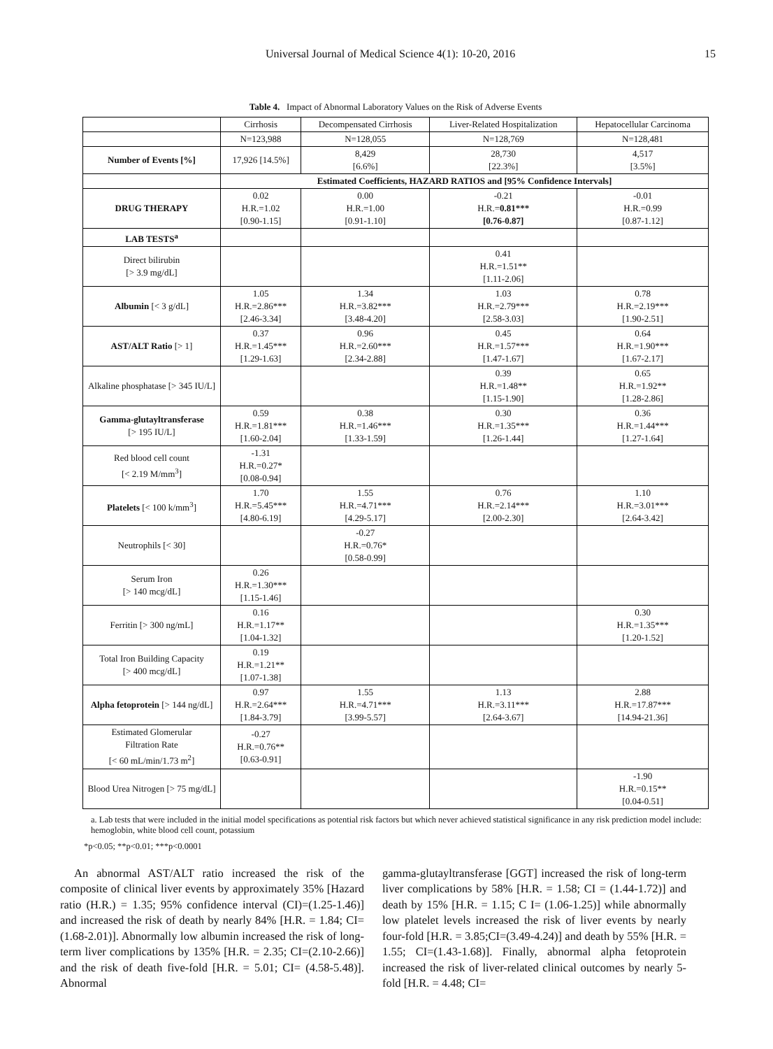Universal Journal of Medical Science 4(1): 10-20, 2016 15
Table 4. Impact of Abnormal Laboratory Values on the Risk of Adverse Events
| | Cirrhosis | Decompensated Cirrhosis | Liver-Related Hospitalization | Hepatocellular Carcinoma |
| --- | --- | --- | --- | --- |
| | N=123,988 | N=128,055 | N=128,769 | N=128,481 |
| Number of Events [%] | 17,926 [14.5%] | 8,429 [6.6%] | 28,730 [22.3%] | 4,517 [3.5%] |
| | Estimated Coefficients, HAZARD RATIOS and [95% Confidence Intervals] | | | |
| DRUG THERAPY | 0.02 H.R.=1.02 [0.90-1.15] | 0.00 H.R.=1.00 [0.91-1.10] | -0.21 H.R.= 0.81*** [0.76-0.87] | -0.01 H.R.=0.99 [0.87-1.12] |
| LAB TESTS<sup>a</sup> | | | | |
| Direct bilirubin [> 3.9 mg/dL] | | | 0.41 H.R.=1.51** [1.11-2.06] | |
| Albumin [< 3 g/dL] | 1.05 H.R.=2.86*** [2.46-3.34] | 1.34 H.R.=3.82*** [3.48-4.20] | 1.03 H.R.=2.79*** [2.58-3.03] | 0.78 H.R.=2.19*** [1.90-2.51] |
| AST/ALT Ratio [> 1] | 0.37 H.R.=1.45*** [1.29-1.63] | 0.96 H.R.=2.60*** [2.34-2.88] | 0.45 H.R.=1.57*** [1.47-1.67] | 0.64 H.R.=1.90*** [1.67-2.17] |
| Alkaline phosphatase [> 345 IU/L] | | | 0.39 H.R.=1.48** [1.15-1.90] | 0.65 H.R.=1.92** [1.28-2.86] |
| Gamma-glutayltransferase [> 195 IU/L] | 0.59 H.R.=1.81*** [1.60-2.04] | 0.38 H.R.=1.46*** [1.33-1.59] | 0.30 H.R.=1.35*** [1.26-1.44] | 0.36 H.R.=1.44*** [1.27-1.64] |
| Red blood cell count [< 2.19 M/mm<sup>3</sup>] | -1.31 H.R.=0.27* [0.08-0.94] | | | |
| Platelets [< 100 k/mm<sup>3</sup>] | 1.70 H.R.=5.45*** [4.80-6.19] | 1.55 H.R.=4.71*** [4.29-5.17] | 0.76 H.R.=2.14*** [2.00-2.30] | 1.10 H.R.=3.01*** [2.64-3.42] |
| Neutrophils [< 30] | | -0.27 H.R.=0.76* [0.58-0.99] | | |
| Serum Iron [> 140 mcg/dL] | 0.26 H.R.=1.30*** [1.15-1.46] | | | |
| Ferritin [> 300 ng/mL] | 0.16 H.R.=1.17** [1.04-1.32] | | | 0.30 H.R.=1.35*** [1.20-1.52] |
| Total Iron Building Capacity [> 400 mcg/dL] | 0.19 H.R.=1.21** [1.07-1.38] | | | |
| Alpha fetoprotein [> 144 ng/dL] | 0.97 H.R.=2.64*** [1.84-3.79] | 1.55 H.R.=4.71*** [3.99-5.57] | 1.13 H.R.=3.11*** [2.64-3.67] | 2.88 H.R.=17.87*** [14.94-21.36] |
| Estimated Glomerular Filtration Rate [< 60 mL/min/1.73 m<sup>2</sup>] | -0.27 H.R.=0.76** [0.63-0.91] | | | |
| Blood Urea Nitrogen [> 75 mg/dL] | | | | -1.90 H.R.=0.15** [0.04-0.51] |
a. Lab tests that were included in the initial model specifications as potential risk factors but which never achieved statistical significance in any risk prediction model include: hemoglobin, white blood cell count, potassium
*p<0.05; **p<0.01; ***p<0.0001
An abnormal AST/ALT ratio increased the risk of the composite of clinical liver events by approximately 35% [Hazard ratio (H.R.) = 1.35; 95% confidence interval (CI)=(1.25-1.46)] and increased the risk of death by nearly 84% [H.R. = 1.84; CI=(1.68-2.01)]. Abnormally low albumin increased the risk of long-term liver complications by 135% [H.R. = 2.35; CI=(2.10-2.66)] and the risk of death five-fold [H.R. = 5.01; CI= (4.58-5.48)]. Abnormal
gamma-glutayltransferase [GGT] increased the risk of long-term liver complications by 58% [H.R. = 1.58; CI = (1.44-1.72)] and death by 15% [H.R. = 1.15; C I= (1.06-1.25)] while abnormally low platelet levels increased the risk of liver events by nearly four-fold [H.R. = 3.85;CI=(3.49-4.24)] and death by 55% [H.R. = 1.55; CI=(1.43-1.68)]. Finally, abnormal alpha fetoprotein increased the risk of liver-related clinical outcomes by nearly 5-fold [H.R. = 4.48; CI=